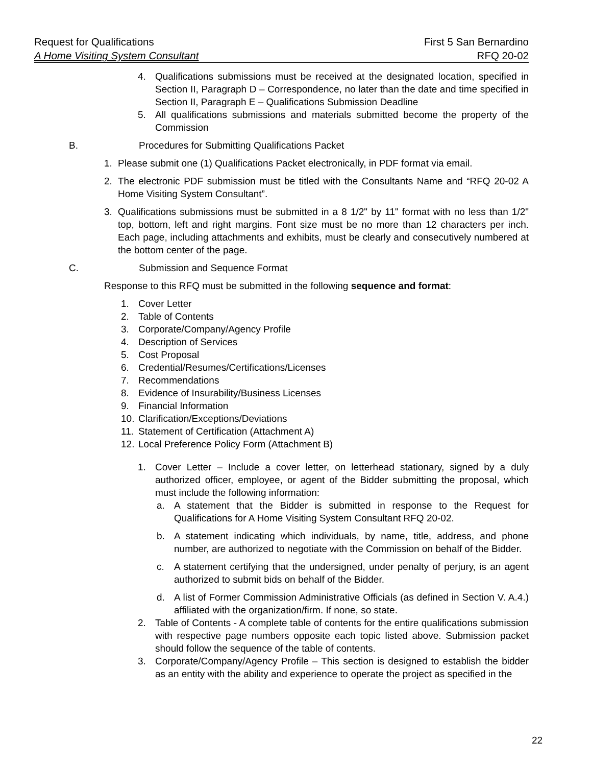Request for Qualifications
A Home Visiting System Consultant
First 5 San Bernardino
RFQ 20-02
4. Qualifications submissions must be received at the designated location, specified in Section II, Paragraph D – Correspondence, no later than the date and time specified in Section II, Paragraph E – Qualifications Submission Deadline
5. All qualifications submissions and materials submitted become the property of the Commission
B. Procedures for Submitting Qualifications Packet
1. Please submit one (1) Qualifications Packet electronically, in PDF format via email.
2. The electronic PDF submission must be titled with the Consultants Name and “RFQ 20-02 A Home Visiting System Consultant”.
3. Qualifications submissions must be submitted in a 8 1/2" by 11" format with no less than 1/2" top, bottom, left and right margins. Font size must be no more than 12 characters per inch. Each page, including attachments and exhibits, must be clearly and consecutively numbered at the bottom center of the page.
C. Submission and Sequence Format
Response to this RFQ must be submitted in the following sequence and format:
1. Cover Letter
2. Table of Contents
3. Corporate/Company/Agency Profile
4. Description of Services
5. Cost Proposal
6. Credential/Resumes/Certifications/Licenses
7. Recommendations
8. Evidence of Insurability/Business Licenses
9. Financial Information
10. Clarification/Exceptions/Deviations
11. Statement of Certification (Attachment A)
12. Local Preference Policy Form (Attachment B)
1. Cover Letter – Include a cover letter, on letterhead stationary, signed by a duly authorized officer, employee, or agent of the Bidder submitting the proposal, which must include the following information:
a. A statement that the Bidder is submitted in response to the Request for Qualifications for A Home Visiting System Consultant RFQ 20-02.
b. A statement indicating which individuals, by name, title, address, and phone number, are authorized to negotiate with the Commission on behalf of the Bidder.
c. A statement certifying that the undersigned, under penalty of perjury, is an agent authorized to submit bids on behalf of the Bidder.
d. A list of Former Commission Administrative Officials (as defined in Section V. A.4.) affiliated with the organization/firm. If none, so state.
2. Table of Contents - A complete table of contents for the entire qualifications submission with respective page numbers opposite each topic listed above. Submission packet should follow the sequence of the table of contents.
3. Corporate/Company/Agency Profile – This section is designed to establish the bidder as an entity with the ability and experience to operate the project as specified in the
22